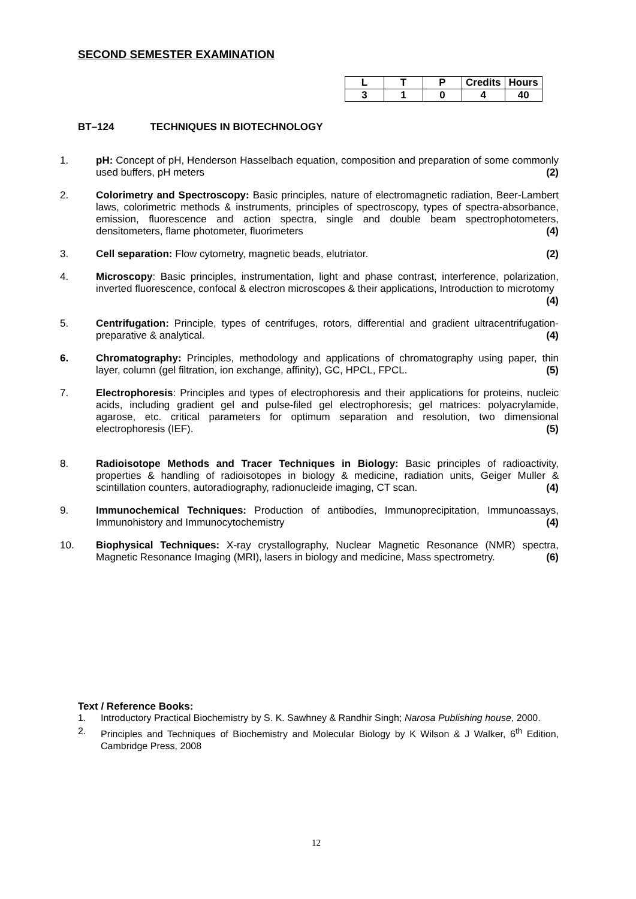SECOND SEMESTER EXAMINATION
| L | T | P | Credits | Hours |
| --- | --- | --- | --- | --- |
| 3 | 1 | 0 | 4 | 40 |
BT–124 TECHNIQUES IN BIOTECHNOLOGY
1. pH: Concept of pH, Henderson Hasselbach equation, composition and preparation of some commonly used buffers, pH meters (2)
2. Colorimetry and Spectroscopy: Basic principles, nature of electromagnetic radiation, Beer-Lambert laws, colorimetric methods & instruments, principles of spectroscopy, types of spectra-absorbance, emission, fluorescence and action spectra, single and double beam spectrophotometers, densitometers, flame photometer, fluorimeters (4)
3. Cell separation: Flow cytometry, magnetic beads, elutriator. (2)
4. Microscopy: Basic principles, instrumentation, light and phase contrast, interference, polarization, inverted fluorescence, confocal & electron microscopes & their applications, Introduction to microtomy (4)
5. Centrifugation: Principle, types of centrifuges, rotors, differential and gradient ultracentrifugation-preparative & analytical. (4)
6. Chromatography: Principles, methodology and applications of chromatography using paper, thin layer, column (gel filtration, ion exchange, affinity), GC, HPCL, FPCL. (5)
7. Electrophoresis: Principles and types of electrophoresis and their applications for proteins, nucleic acids, including gradient gel and pulse-filed gel electrophoresis; gel matrices: polyacrylamide, agarose, etc. critical parameters for optimum separation and resolution, two dimensional electrophoresis (IEF). (5)
8. Radioisotope Methods and Tracer Techniques in Biology: Basic principles of radioactivity, properties & handling of radioisotopes in biology & medicine, radiation units, Geiger Muller & scintillation counters, autoradiography, radionucleide imaging, CT scan. (4)
9. Immunochemical Techniques: Production of antibodies, Immunoprecipitation, Immunoassays, Immunohistory and Immunocytochemistry (4)
10. Biophysical Techniques: X-ray crystallography, Nuclear Magnetic Resonance (NMR) spectra, Magnetic Resonance Imaging (MRI), lasers in biology and medicine, Mass spectrometry. (6)
Text / Reference Books:
1. Introductory Practical Biochemistry by S. K. Sawhney & Randhir Singh; Narosa Publishing house, 2000.
2. Principles and Techniques of Biochemistry and Molecular Biology by K Wilson & J Walker, 6<sup>th</sup> Edition, Cambridge Press, 2008
12